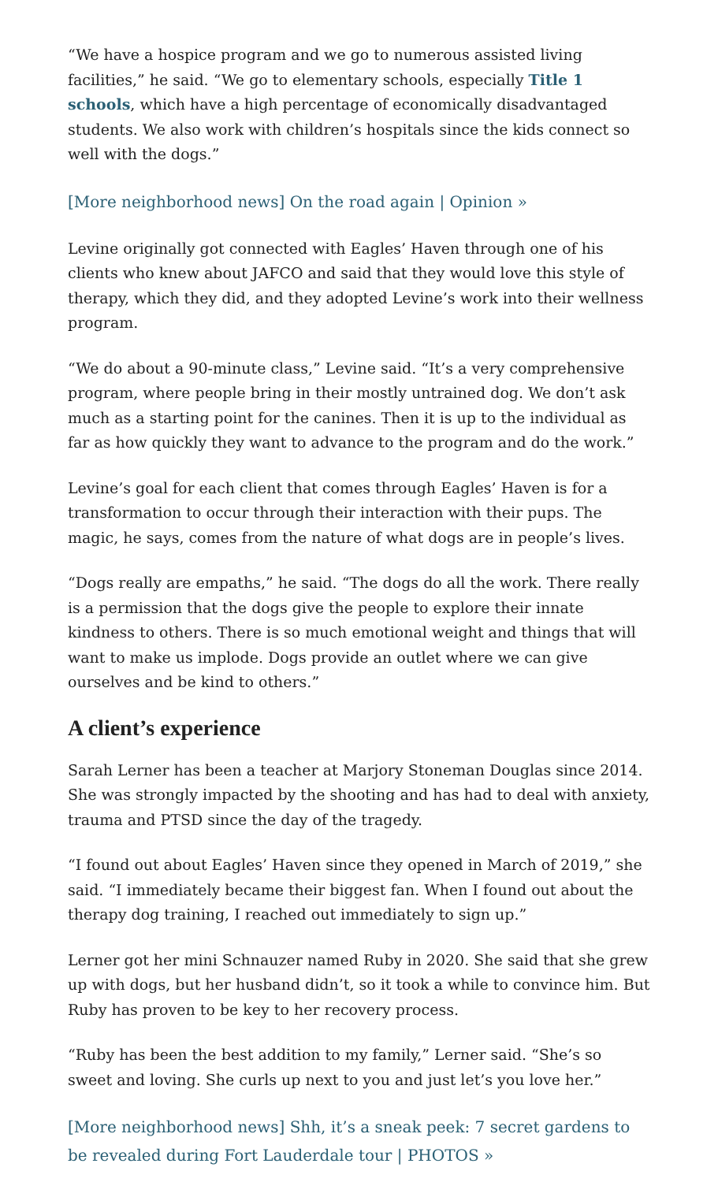“We have a hospice program and we go to numerous assisted living facilities,” he said. “We go to elementary schools, especially Title 1 schools, which have a high percentage of economically disadvantaged students. We also work with children’s hospitals since the kids connect so well with the dogs.”
[More neighborhood news] On the road again | Opinion »
Levine originally got connected with Eagles’ Haven through one of his clients who knew about JAFCO and said that they would love this style of therapy, which they did, and they adopted Levine’s work into their wellness program.
“We do about a 90-minute class,” Levine said. “It’s a very comprehensive program, where people bring in their mostly untrained dog. We don’t ask much as a starting point for the canines. Then it is up to the individual as far as how quickly they want to advance to the program and do the work.”
Levine’s goal for each client that comes through Eagles’ Haven is for a transformation to occur through their interaction with their pups. The magic, he says, comes from the nature of what dogs are in people’s lives.
“Dogs really are empaths,” he said. “The dogs do all the work. There really is a permission that the dogs give the people to explore their innate kindness to others. There is so much emotional weight and things that will want to make us implode. Dogs provide an outlet where we can give ourselves and be kind to others.”
A client’s experience
Sarah Lerner has been a teacher at Marjory Stoneman Douglas since 2014. She was strongly impacted by the shooting and has had to deal with anxiety, trauma and PTSD since the day of the tragedy.
“I found out about Eagles’ Haven since they opened in March of 2019,” she said. “I immediately became their biggest fan. When I found out about the therapy dog training, I reached out immediately to sign up.”
Lerner got her mini Schnauzer named Ruby in 2020. She said that she grew up with dogs, but her husband didn’t, so it took a while to convince him. But Ruby has proven to be key to her recovery process.
“Ruby has been the best addition to my family,” Lerner said. “She’s so sweet and loving. She curls up next to you and just let’s you love her.”
[More neighborhood news] Shh, it’s a sneak peek: 7 secret gardens to be revealed during Fort Lauderdale tour | PHOTOS »